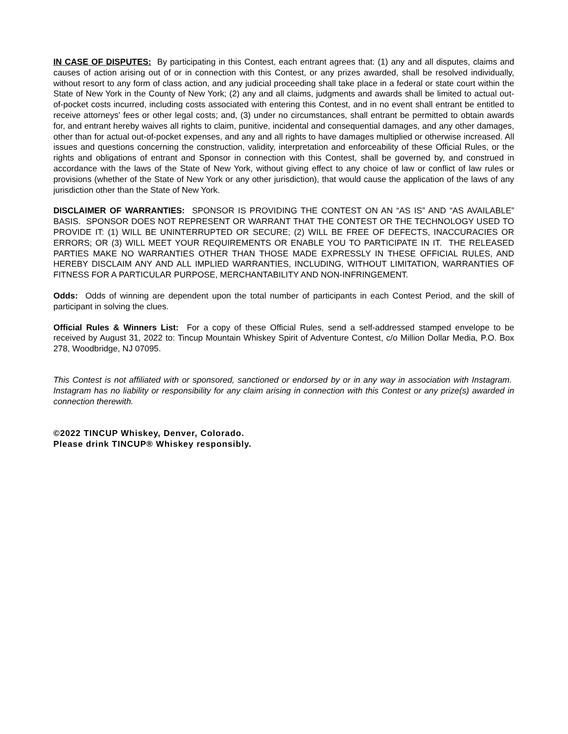IN CASE OF DISPUTES: By participating in this Contest, each entrant agrees that: (1) any and all disputes, claims and causes of action arising out of or in connection with this Contest, or any prizes awarded, shall be resolved individually, without resort to any form of class action, and any judicial proceeding shall take place in a federal or state court within the State of New York in the County of New York; (2) any and all claims, judgments and awards shall be limited to actual out-of-pocket costs incurred, including costs associated with entering this Contest, and in no event shall entrant be entitled to receive attorneys' fees or other legal costs; and, (3) under no circumstances, shall entrant be permitted to obtain awards for, and entrant hereby waives all rights to claim, punitive, incidental and consequential damages, and any other damages, other than for actual out-of-pocket expenses, and any and all rights to have damages multiplied or otherwise increased. All issues and questions concerning the construction, validity, interpretation and enforceability of these Official Rules, or the rights and obligations of entrant and Sponsor in connection with this Contest, shall be governed by, and construed in accordance with the laws of the State of New York, without giving effect to any choice of law or conflict of law rules or provisions (whether of the State of New York or any other jurisdiction), that would cause the application of the laws of any jurisdiction other than the State of New York.
DISCLAIMER OF WARRANTIES: SPONSOR IS PROVIDING THE CONTEST ON AN “AS IS” AND “AS AVAILABLE” BASIS. SPONSOR DOES NOT REPRESENT OR WARRANT THAT THE CONTEST OR THE TECHNOLOGY USED TO PROVIDE IT: (1) WILL BE UNINTERRUPTED OR SECURE; (2) WILL BE FREE OF DEFECTS, INACCURACIES OR ERRORS; OR (3) WILL MEET YOUR REQUIREMENTS OR ENABLE YOU TO PARTICIPATE IN IT. THE RELEASED PARTIES MAKE NO WARRANTIES OTHER THAN THOSE MADE EXPRESSLY IN THESE OFFICIAL RULES, AND HEREBY DISCLAIM ANY AND ALL IMPLIED WARRANTIES, INCLUDING, WITHOUT LIMITATION, WARRANTIES OF FITNESS FOR A PARTICULAR PURPOSE, MERCHANTABILITY AND NON-INFRINGEMENT.
Odds: Odds of winning are dependent upon the total number of participants in each Contest Period, and the skill of participant in solving the clues.
Official Rules & Winners List: For a copy of these Official Rules, send a self-addressed stamped envelope to be received by August 31, 2022 to: Tincup Mountain Whiskey Spirit of Adventure Contest, c/o Million Dollar Media, P.O. Box 278, Woodbridge, NJ 07095.
This Contest is not affiliated with or sponsored, sanctioned or endorsed by or in any way in association with Instagram. Instagram has no liability or responsibility for any claim arising in connection with this Contest or any prize(s) awarded in connection therewith.
©2022 TINCUP Whiskey, Denver, Colorado.
Please drink TINCUP® Whiskey responsibly.